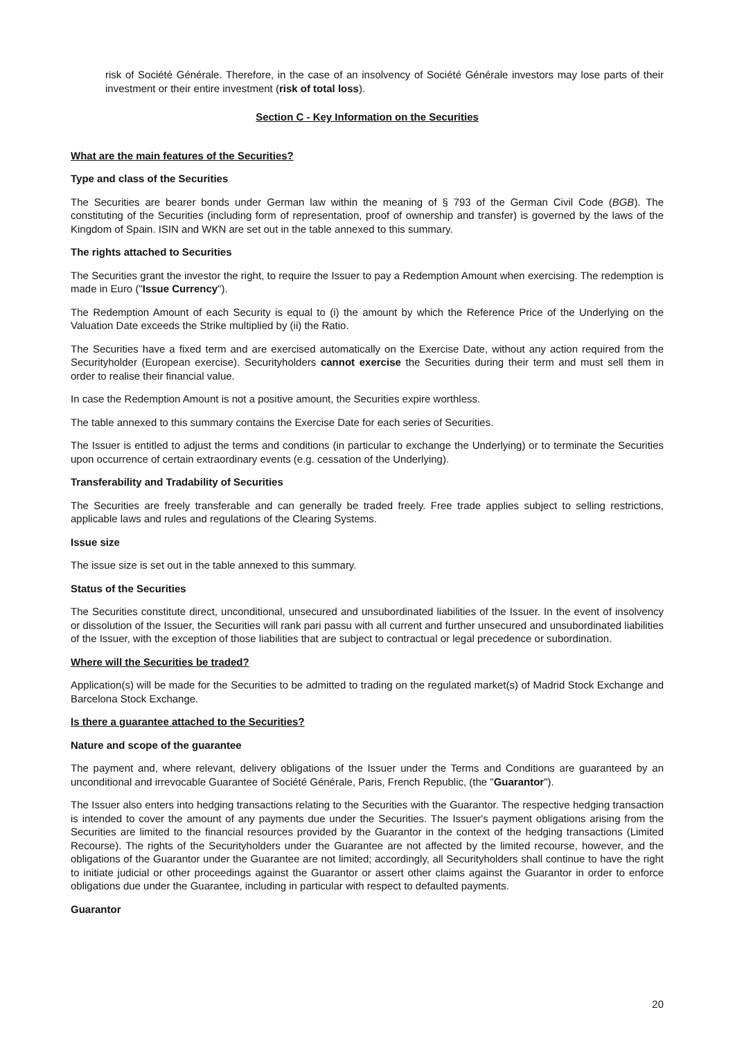risk of Société Générale. Therefore, in the case of an insolvency of Société Générale investors may lose parts of their investment or their entire investment (risk of total loss).
Section C - Key Information on the Securities
What are the main features of the Securities?
Type and class of the Securities
The Securities are bearer bonds under German law within the meaning of § 793 of the German Civil Code (BGB). The constituting of the Securities (including form of representation, proof of ownership and transfer) is governed by the laws of the Kingdom of Spain. ISIN and WKN are set out in the table annexed to this summary.
The rights attached to Securities
The Securities grant the investor the right, to require the Issuer to pay a Redemption Amount when exercising. The redemption is made in Euro ("Issue Currency").
The Redemption Amount of each Security is equal to (i) the amount by which the Reference Price of the Underlying on the Valuation Date exceeds the Strike multiplied by (ii) the Ratio.
The Securities have a fixed term and are exercised automatically on the Exercise Date, without any action required from the Securityholder (European exercise). Securityholders cannot exercise the Securities during their term and must sell them in order to realise their financial value.
In case the Redemption Amount is not a positive amount, the Securities expire worthless.
The table annexed to this summary contains the Exercise Date for each series of Securities.
The Issuer is entitled to adjust the terms and conditions (in particular to exchange the Underlying) or to terminate the Securities upon occurrence of certain extraordinary events (e.g. cessation of the Underlying).
Transferability and Tradability of Securities
The Securities are freely transferable and can generally be traded freely. Free trade applies subject to selling restrictions, applicable laws and rules and regulations of the Clearing Systems.
Issue size
The issue size is set out in the table annexed to this summary.
Status of the Securities
The Securities constitute direct, unconditional, unsecured and unsubordinated liabilities of the Issuer. In the event of insolvency or dissolution of the Issuer, the Securities will rank pari passu with all current and further unsecured and unsubordinated liabilities of the Issuer, with the exception of those liabilities that are subject to contractual or legal precedence or subordination.
Where will the Securities be traded?
Application(s) will be made for the Securities to be admitted to trading on the regulated market(s) of Madrid Stock Exchange and Barcelona Stock Exchange.
Is there a guarantee attached to the Securities?
Nature and scope of the guarantee
The payment and, where relevant, delivery obligations of the Issuer under the Terms and Conditions are guaranteed by an unconditional and irrevocable Guarantee of Société Générale, Paris, French Republic, (the "Guarantor").
The Issuer also enters into hedging transactions relating to the Securities with the Guarantor. The respective hedging transaction is intended to cover the amount of any payments due under the Securities. The Issuer's payment obligations arising from the Securities are limited to the financial resources provided by the Guarantor in the context of the hedging transactions (Limited Recourse). The rights of the Securityholders under the Guarantee are not affected by the limited recourse, however, and the obligations of the Guarantor under the Guarantee are not limited; accordingly, all Securityholders shall continue to have the right to initiate judicial or other proceedings against the Guarantor or assert other claims against the Guarantor in order to enforce obligations due under the Guarantee, including in particular with respect to defaulted payments.
Guarantor
20